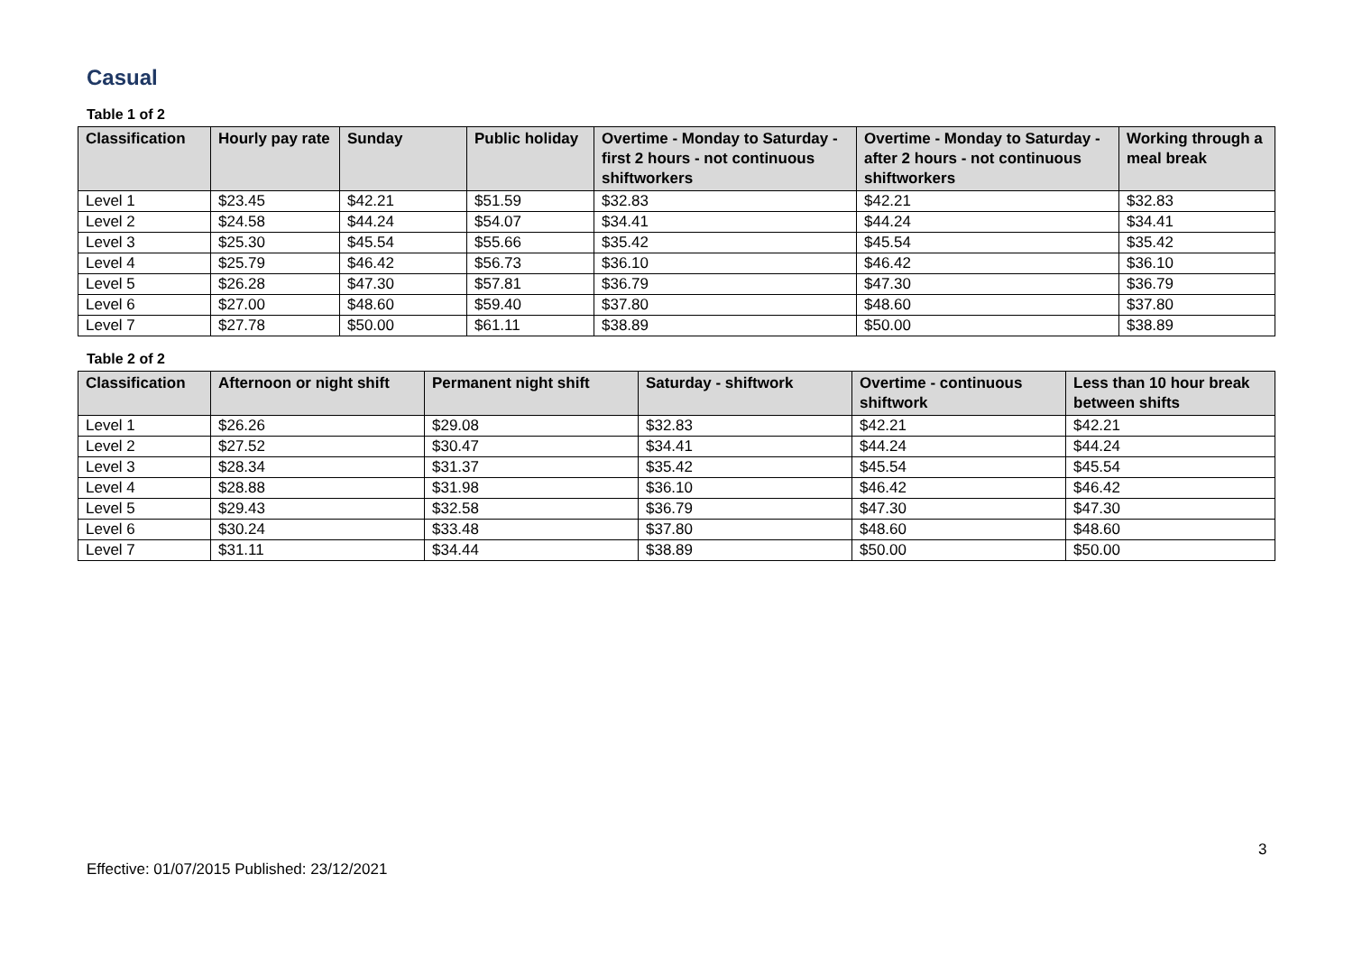Casual
Table 1 of 2
| Classification | Hourly pay rate | Sunday | Public holiday | Overtime - Monday to Saturday - first 2 hours - not continuous shiftworkers | Overtime - Monday to Saturday - after 2 hours - not continuous shiftworkers | Working through a meal break |
| --- | --- | --- | --- | --- | --- | --- |
| Level 1 | $23.45 | $42.21 | $51.59 | $32.83 | $42.21 | $32.83 |
| Level 2 | $24.58 | $44.24 | $54.07 | $34.41 | $44.24 | $34.41 |
| Level 3 | $25.30 | $45.54 | $55.66 | $35.42 | $45.54 | $35.42 |
| Level 4 | $25.79 | $46.42 | $56.73 | $36.10 | $46.42 | $36.10 |
| Level 5 | $26.28 | $47.30 | $57.81 | $36.79 | $47.30 | $36.79 |
| Level 6 | $27.00 | $48.60 | $59.40 | $37.80 | $48.60 | $37.80 |
| Level 7 | $27.78 | $50.00 | $61.11 | $38.89 | $50.00 | $38.89 |
Table 2 of 2
| Classification | Afternoon or night shift | Permanent night shift | Saturday - shiftwork | Overtime - continuous shiftwork | Less than 10 hour break between shifts |
| --- | --- | --- | --- | --- | --- |
| Level 1 | $26.26 | $29.08 | $32.83 | $42.21 | $42.21 |
| Level 2 | $27.52 | $30.47 | $34.41 | $44.24 | $44.24 |
| Level 3 | $28.34 | $31.37 | $35.42 | $45.54 | $45.54 |
| Level 4 | $28.88 | $31.98 | $36.10 | $46.42 | $46.42 |
| Level 5 | $29.43 | $32.58 | $36.79 | $47.30 | $47.30 |
| Level 6 | $30.24 | $33.48 | $37.80 | $48.60 | $48.60 |
| Level 7 | $31.11 | $34.44 | $38.89 | $50.00 | $50.00 |
3
Effective: 01/07/2015 Published: 23/12/2021